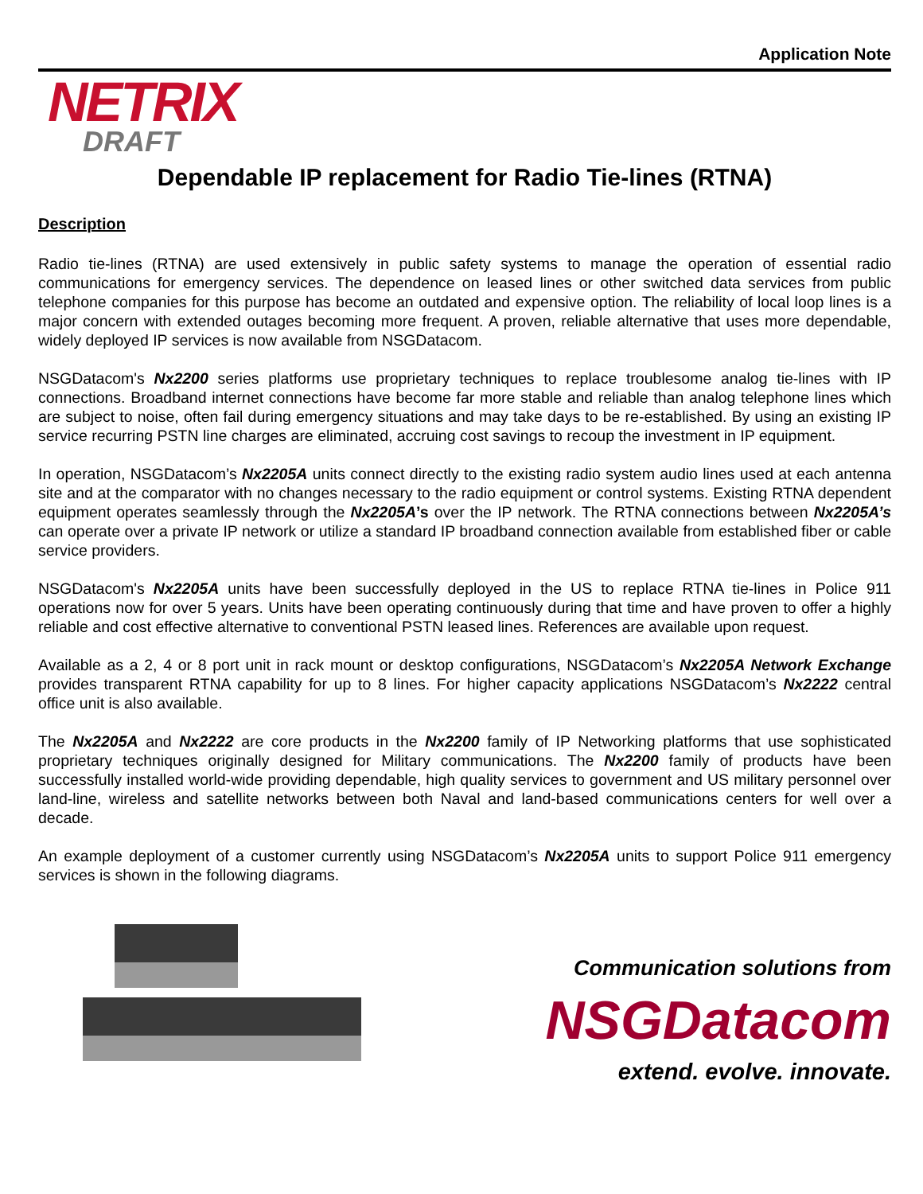Application Note
NETRIX
DRAFT
Dependable IP replacement for Radio Tie-lines (RTNA)
Description
Radio tie-lines (RTNA) are used extensively in public safety systems to manage the operation of essential radio communications for emergency services. The dependence on leased lines or other switched data services from public telephone companies for this purpose has become an outdated and expensive option. The reliability of local loop lines is a major concern with extended outages becoming more frequent. A proven, reliable alternative that uses more dependable, widely deployed IP services is now available from NSGDatacom.
NSGDatacom's Nx2200 series platforms use proprietary techniques to replace troublesome analog tie-lines with IP connections. Broadband internet connections have become far more stable and reliable than analog telephone lines which are subject to noise, often fail during emergency situations and may take days to be re-established. By using an existing IP service recurring PSTN line charges are eliminated, accruing cost savings to recoup the investment in IP equipment.
In operation, NSGDatacom’s Nx2205A units connect directly to the existing radio system audio lines used at each antenna site and at the comparator with no changes necessary to the radio equipment or control systems. Existing RTNA dependent equipment operates seamlessly through the Nx2205A’s over the IP network. The RTNA connections between Nx2205A’s can operate over a private IP network or utilize a standard IP broadband connection available from established fiber or cable service providers.
NSGDatacom's Nx2205A units have been successfully deployed in the US to replace RTNA tie-lines in Police 911 operations now for over 5 years. Units have been operating continuously during that time and have proven to offer a highly reliable and cost effective alternative to conventional PSTN leased lines. References are available upon request.
Available as a 2, 4 or 8 port unit in rack mount or desktop configurations, NSGDatacom’s Nx2205A Network Exchange provides transparent RTNA capability for up to 8 lines. For higher capacity applications NSGDatacom’s Nx2222 central office unit is also available.
The Nx2205A and Nx2222 are core products in the Nx2200 family of IP Networking platforms that use sophisticated proprietary techniques originally designed for Military communications. The Nx2200 family of products have been successfully installed world-wide providing dependable, high quality services to government and US military personnel over land-line, wireless and satellite networks between both Naval and land-based communications centers for well over a decade.
An example deployment of a customer currently using NSGDatacom’s Nx2205A units to support Police 911 emergency services is shown in the following diagrams.
Communication solutions from
NSGDatacom
extend. evolve. innovate.